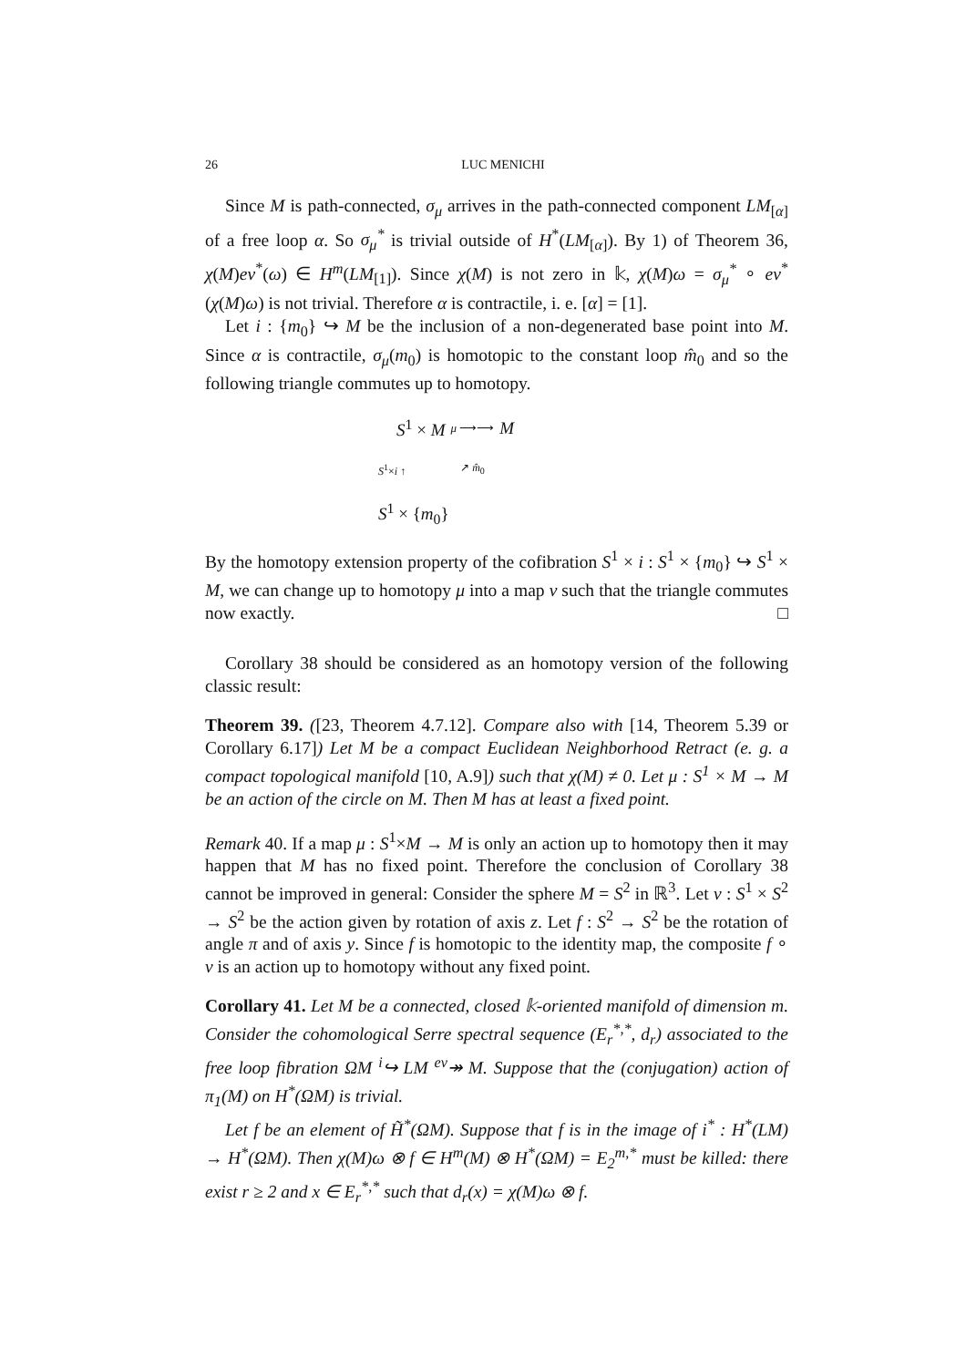26 LUC MENICHI
Since M is path-connected, σ<sub>μ</sub> arrives in the path-connected component LM<sub>[α]</sub> of a free loop α. So σ<sub>μ</sub><sup>*</sup> is trivial outside of H<sup>*</sup>(LM<sub>[α]</sub>). By 1) of Theorem 36, χ(M)ev<sup>*</sup>(ω) ∈ H<sup>m</sup>(LM<sub>[1]</sub>). Since χ(M) is not zero in 𝕜, χ(M)ω = σ<sub>μ</sub><sup>*</sup> ∘ ev<sup>*</sup>(χ(M)ω) is not trivial. Therefore α is contractile, i. e. [α] = [1].
Let i : {m<sub>0</sub>} ↪ M be the inclusion of a non-degenerated base point into M. Since α is contractile, σ<sub>μ</sub>(m<sub>0</sub>) is homotopic to the constant loop m̂<sub>0</sub> and so the following triangle commutes up to homotopy.
S<sup>1</sup> × M μ ⟶⟶ M
S<sup>1</sup>×i ↑ ↗ m̂<sub>0</sub>
S<sup>1</sup> × {m<sub>0</sub>}
By the homotopy extension property of the cofibration S<sup>1</sup> × i : S<sup>1</sup> × {m<sub>0</sub>} ↪ S<sup>1</sup> × M, we can change up to homotopy μ into a map ν such that the triangle commutes now exactly. □
Corollary 38 should be considered as an homotopy version of the following classic result:
Theorem 39. ([23, Theorem 4.7.12]. Compare also with [14, Theorem 5.39 or Corollary 6.17]) Let M be a compact Euclidean Neighborhood Retract (e. g. a compact topological manifold [10, A.9]) such that χ(M) ≠ 0. Let μ : S<sup>1</sup> × M → M be an action of the circle on M. Then M has at least a fixed point.
Remark 40. If a map μ : S<sup>1</sup>×M → M is only an action up to homotopy then it may happen that M has no fixed point. Therefore the conclusion of Corollary 38 cannot be improved in general: Consider the sphere M = S<sup>2</sup> in ℝ<sup>3</sup>. Let ν : S<sup>1</sup> × S<sup>2</sup> → S<sup>2</sup> be the action given by rotation of axis z. Let f : S<sup>2</sup> → S<sup>2</sup> be the rotation of angle π and of axis y. Since f is homotopic to the identity map, the composite f ∘ ν is an action up to homotopy without any fixed point.
Corollary 41. Let M be a connected, closed 𝕜-oriented manifold of dimension m. Consider the cohomological Serre spectral sequence (E<sub>r</sub><sup>*,*</sup>, d<sub>r</sub>) associated to the free loop fibration ΩM <sup>i</sup>↪ LM <sup>ev</sup>↠ M. Suppose that the (conjugation) action of π<sub>1</sub>(M) on H<sup>*</sup>(ΩM) is trivial.
Let f be an element of H̃<sup>*</sup>(ΩM). Suppose that f is in the image of i<sup>*</sup> : H<sup>*</sup>(LM) → H<sup>*</sup>(ΩM). Then χ(M)ω ⊗ f ∈ H<sup>m</sup>(M) ⊗ H<sup>*</sup>(ΩM) = E<sub>2</sub><sup>m,*</sup> must be killed: there exist r ≥ 2 and x ∈ E<sub>r</sub><sup>*,*</sup> such that d<sub>r</sub>(x) = χ(M)ω ⊗ f.